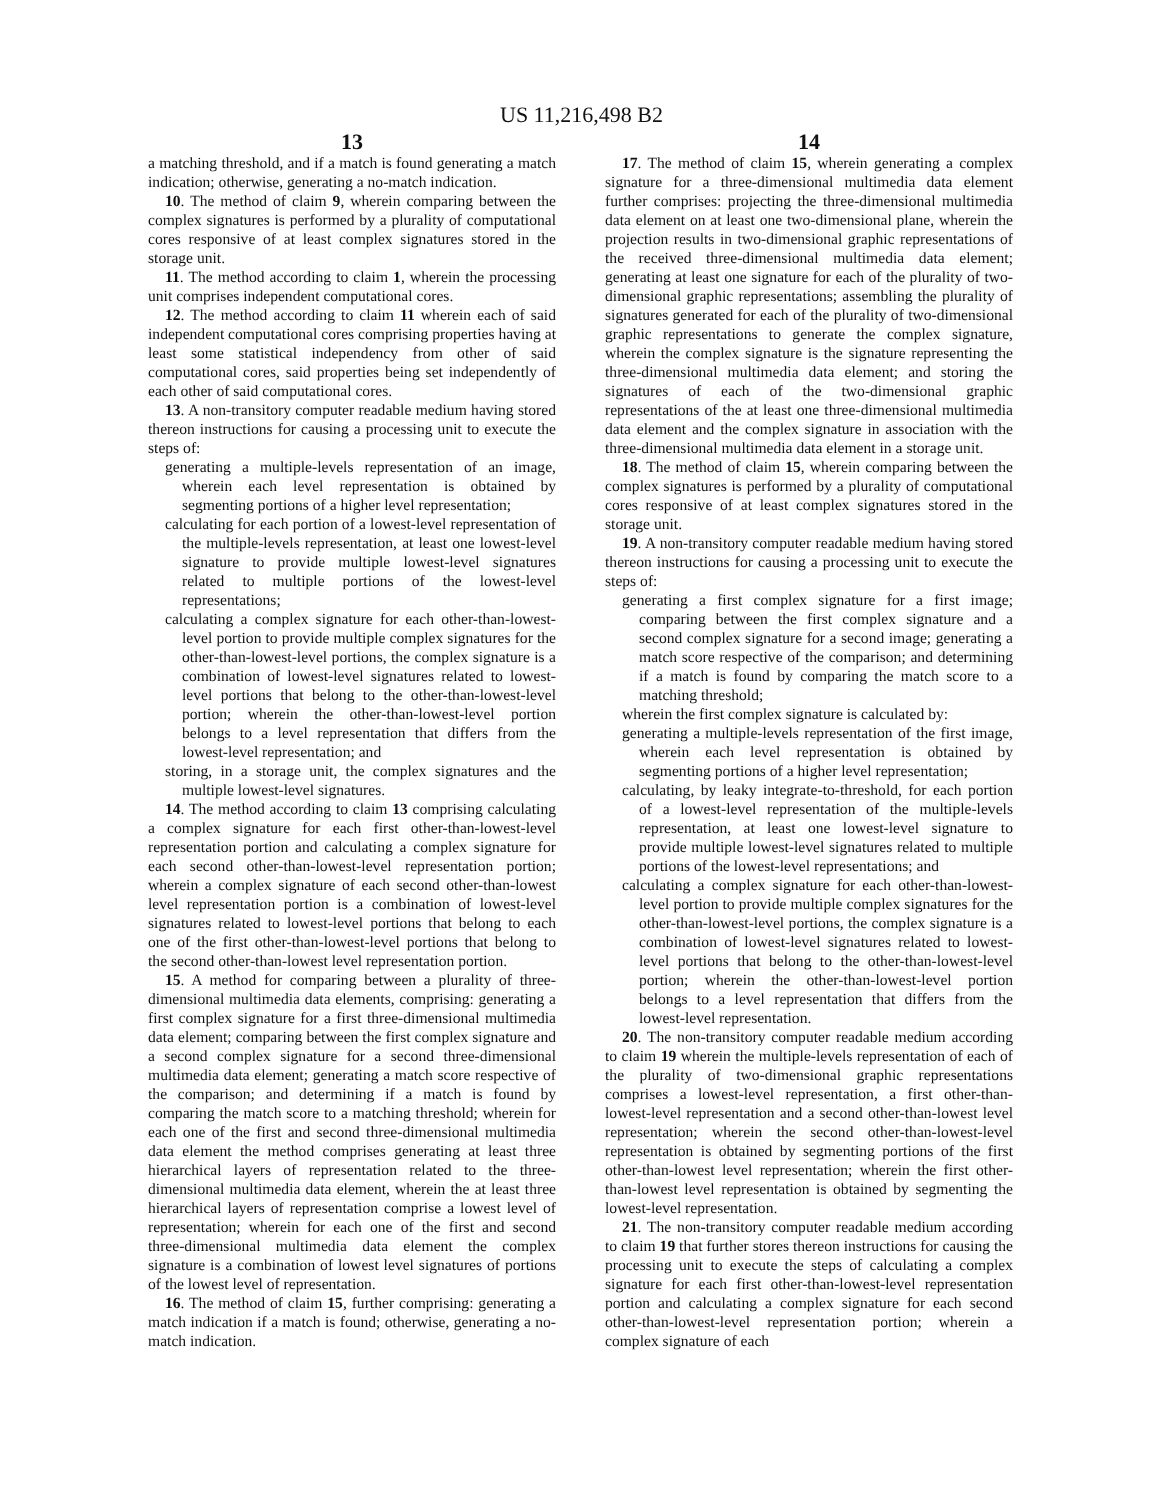US 11,216,498 B2
13
a matching threshold, and if a match is found generating a match indication; otherwise, generating a no-match indication.
10. The method of claim 9, wherein comparing between the complex signatures is performed by a plurality of computational cores responsive of at least complex signatures stored in the storage unit.
11. The method according to claim 1, wherein the processing unit comprises independent computational cores.
12. The method according to claim 11 wherein each of said independent computational cores comprising properties having at least some statistical independency from other of said computational cores, said properties being set independently of each other of said computational cores.
13. A non-transitory computer readable medium having stored thereon instructions for causing a processing unit to execute the steps of:
generating a multiple-levels representation of an image, wherein each level representation is obtained by segmenting portions of a higher level representation;
calculating for each portion of a lowest-level representation of the multiple-levels representation, at least one lowest-level signature to provide multiple lowest-level signatures related to multiple portions of the lowest-level representations;
calculating a complex signature for each other-than-lowest-level portion to provide multiple complex signatures for the other-than-lowest-level portions, the complex signature is a combination of lowest-level signatures related to lowest-level portions that belong to the other-than-lowest-level portion; wherein the other-than-lowest-level portion belongs to a level representation that differs from the lowest-level representation; and
storing, in a storage unit, the complex signatures and the multiple lowest-level signatures.
14. The method according to claim 13 comprising calculating a complex signature for each first other-than-lowest-level representation portion and calculating a complex signature for each second other-than-lowest-level representation portion; wherein a complex signature of each second other-than-lowest level representation portion is a combination of lowest-level signatures related to lowest-level portions that belong to each one of the first other-than-lowest-level portions that belong to the second other-than-lowest level representation portion.
15. A method for comparing between a plurality of three-dimensional multimedia data elements, comprising: generating a first complex signature for a first three-dimensional multimedia data element; comparing between the first complex signature and a second complex signature for a second three-dimensional multimedia data element; generating a match score respective of the comparison; and determining if a match is found by comparing the match score to a matching threshold; wherein for each one of the first and second three-dimensional multimedia data element the method comprises generating at least three hierarchical layers of representation related to the three-dimensional multimedia data element, wherein the at least three hierarchical layers of representation comprise a lowest level of representation; wherein for each one of the first and second three-dimensional multimedia data element the complex signature is a combination of lowest level signatures of portions of the lowest level of representation.
16. The method of claim 15, further comprising: generating a match indication if a match is found; otherwise, generating a no-match indication.
14
17. The method of claim 15, wherein generating a complex signature for a three-dimensional multimedia data element further comprises: projecting the three-dimensional multimedia data element on at least one two-dimensional plane, wherein the projection results in two-dimensional graphic representations of the received three-dimensional multimedia data element; generating at least one signature for each of the plurality of two-dimensional graphic representations; assembling the plurality of signatures generated for each of the plurality of two-dimensional graphic representations to generate the complex signature, wherein the complex signature is the signature representing the three-dimensional multimedia data element; and storing the signatures of each of the two-dimensional graphic representations of the at least one three-dimensional multimedia data element and the complex signature in association with the three-dimensional multimedia data element in a storage unit.
18. The method of claim 15, wherein comparing between the complex signatures is performed by a plurality of computational cores responsive of at least complex signatures stored in the storage unit.
19. A non-transitory computer readable medium having stored thereon instructions for causing a processing unit to execute the steps of:
generating a first complex signature for a first image; comparing between the first complex signature and a second complex signature for a second image; generating a match score respective of the comparison; and determining if a match is found by comparing the match score to a matching threshold;
wherein the first complex signature is calculated by:
generating a multiple-levels representation of the first image, wherein each level representation is obtained by segmenting portions of a higher level representation;
calculating, by leaky integrate-to-threshold, for each portion of a lowest-level representation of the multiple-levels representation, at least one lowest-level signature to provide multiple lowest-level signatures related to multiple portions of the lowest-level representations; and
calculating a complex signature for each other-than-lowest-level portion to provide multiple complex signatures for the other-than-lowest-level portions, the complex signature is a combination of lowest-level signatures related to lowest-level portions that belong to the other-than-lowest-level portion; wherein the other-than-lowest-level portion belongs to a level representation that differs from the lowest-level representation.
20. The non-transitory computer readable medium according to claim 19 wherein the multiple-levels representation of each of the plurality of two-dimensional graphic representations comprises a lowest-level representation, a first other-than-lowest-level representation and a second other-than-lowest level representation; wherein the second other-than-lowest-level representation is obtained by segmenting portions of the first other-than-lowest level representation; wherein the first other-than-lowest level representation is obtained by segmenting the lowest-level representation.
21. The non-transitory computer readable medium according to claim 19 that further stores thereon instructions for causing the processing unit to execute the steps of calculating a complex signature for each first other-than-lowest-level representation portion and calculating a complex signature for each second other-than-lowest-level representation portion; wherein a complex signature of each